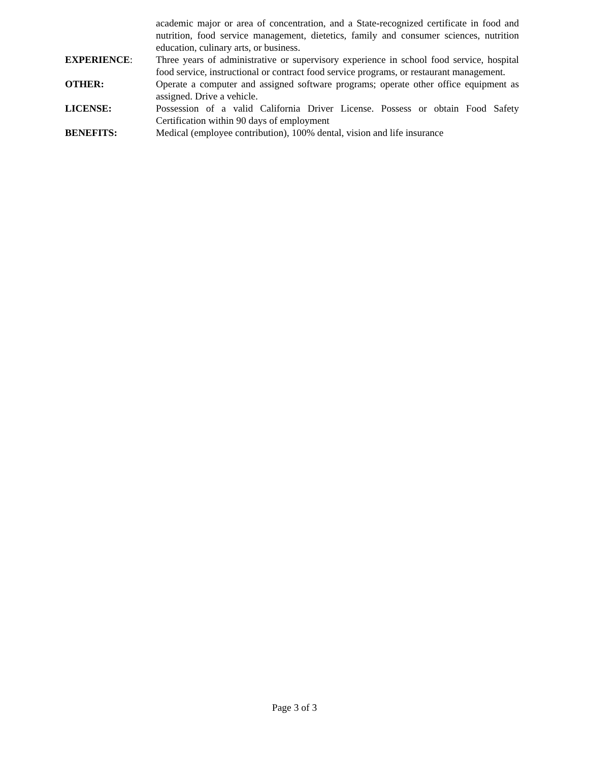academic major or area of concentration, and a State-recognized certificate in food and nutrition, food service management, dietetics, family and consumer sciences, nutrition education, culinary arts, or business.
EXPERIENCE: Three years of administrative or supervisory experience in school food service, hospital food service, instructional or contract food service programs, or restaurant management.
OTHER: Operate a computer and assigned software programs; operate other office equipment as assigned. Drive a vehicle.
LICENSE: Possession of a valid California Driver License. Possess or obtain Food Safety Certification within 90 days of employment
BENEFITS: Medical (employee contribution), 100% dental, vision and life insurance
Page 3 of 3